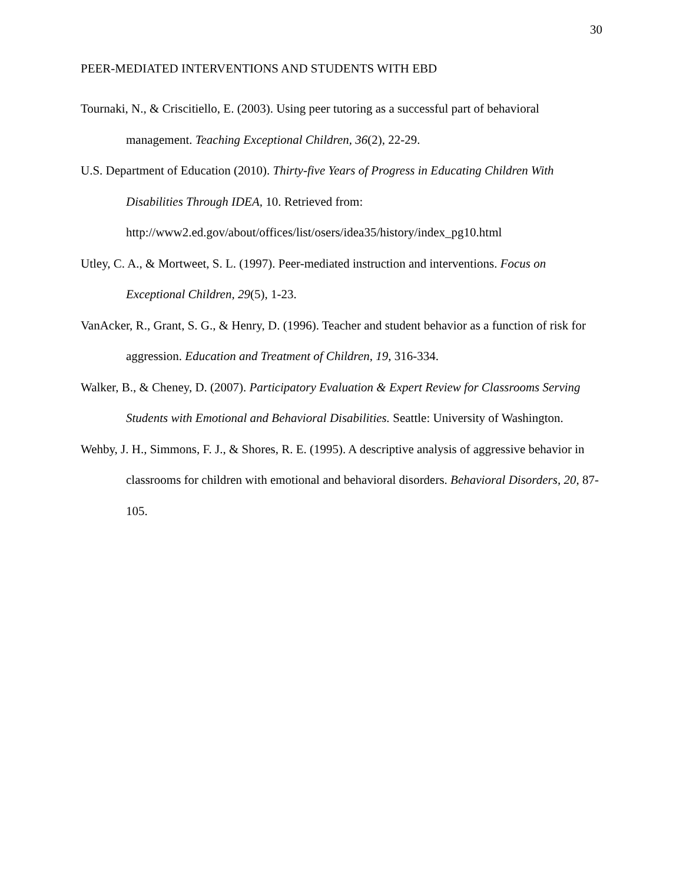30
PEER-MEDIATED INTERVENTIONS AND STUDENTS WITH EBD
Tournaki, N., & Criscitiello, E. (2003). Using peer tutoring as a successful part of behavioral management. Teaching Exceptional Children, 36(2), 22-29.
U.S. Department of Education (2010). Thirty-five Years of Progress in Educating Children With Disabilities Through IDEA, 10. Retrieved from:
http://www2.ed.gov/about/offices/list/osers/idea35/history/index_pg10.html
Utley, C. A., & Mortweet, S. L. (1997). Peer-mediated instruction and interventions. Focus on Exceptional Children, 29(5), 1-23.
VanAcker, R., Grant, S. G., & Henry, D. (1996). Teacher and student behavior as a function of risk for aggression. Education and Treatment of Children, 19, 316-334.
Walker, B., & Cheney, D. (2007). Participatory Evaluation & Expert Review for Classrooms Serving Students with Emotional and Behavioral Disabilities. Seattle: University of Washington.
Wehby, J. H., Simmons, F. J., & Shores, R. E. (1995). A descriptive analysis of aggressive behavior in classrooms for children with emotional and behavioral disorders. Behavioral Disorders, 20, 87-105.